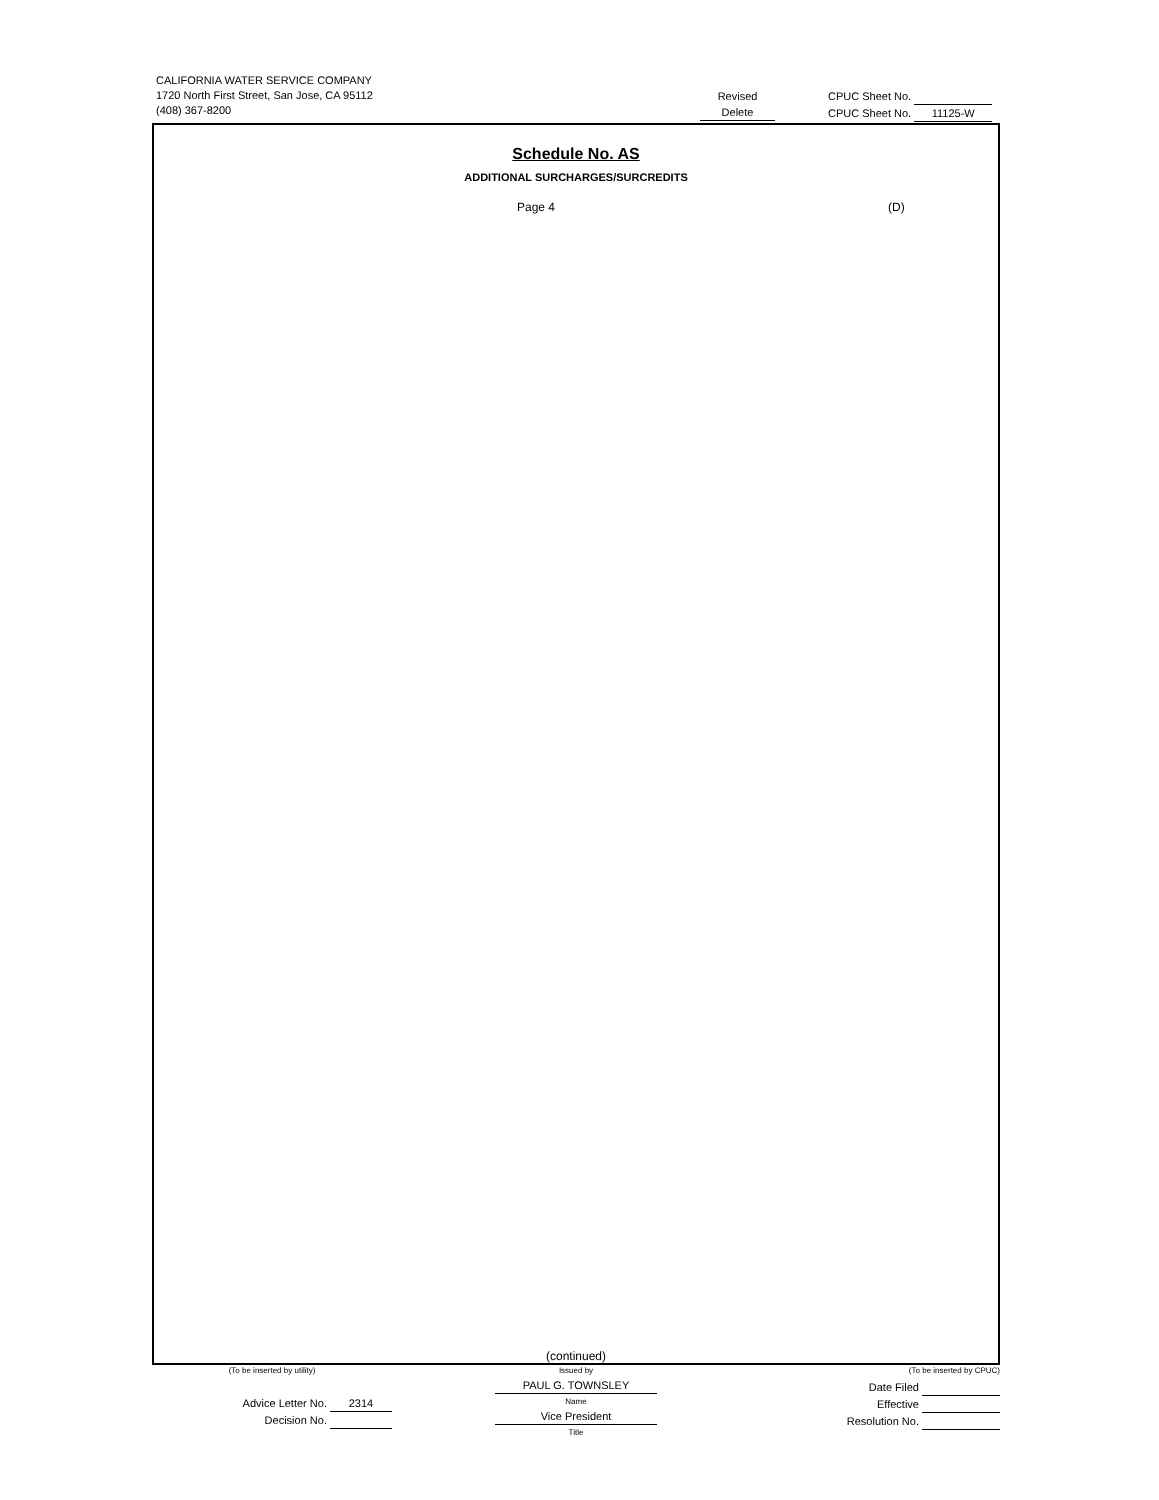CALIFORNIA WATER SERVICE COMPANY
1720 North First Street, San Jose, CA 95112
(408) 367-8200
Revised
Delete
CPUC Sheet No.
CPUC Sheet No. 11125-W
Schedule No. AS
ADDITIONAL SURCHARGES/SURCREDITS
Page 4 (D)
(continued)
(To be inserted by utility)
Advice Letter No. 2314
Decision No.
Issued by
PAUL G. TOWNSLEY
Name
Vice President
Title
(To be inserted by CPUC)
Date Filed
Effective
Resolution No.